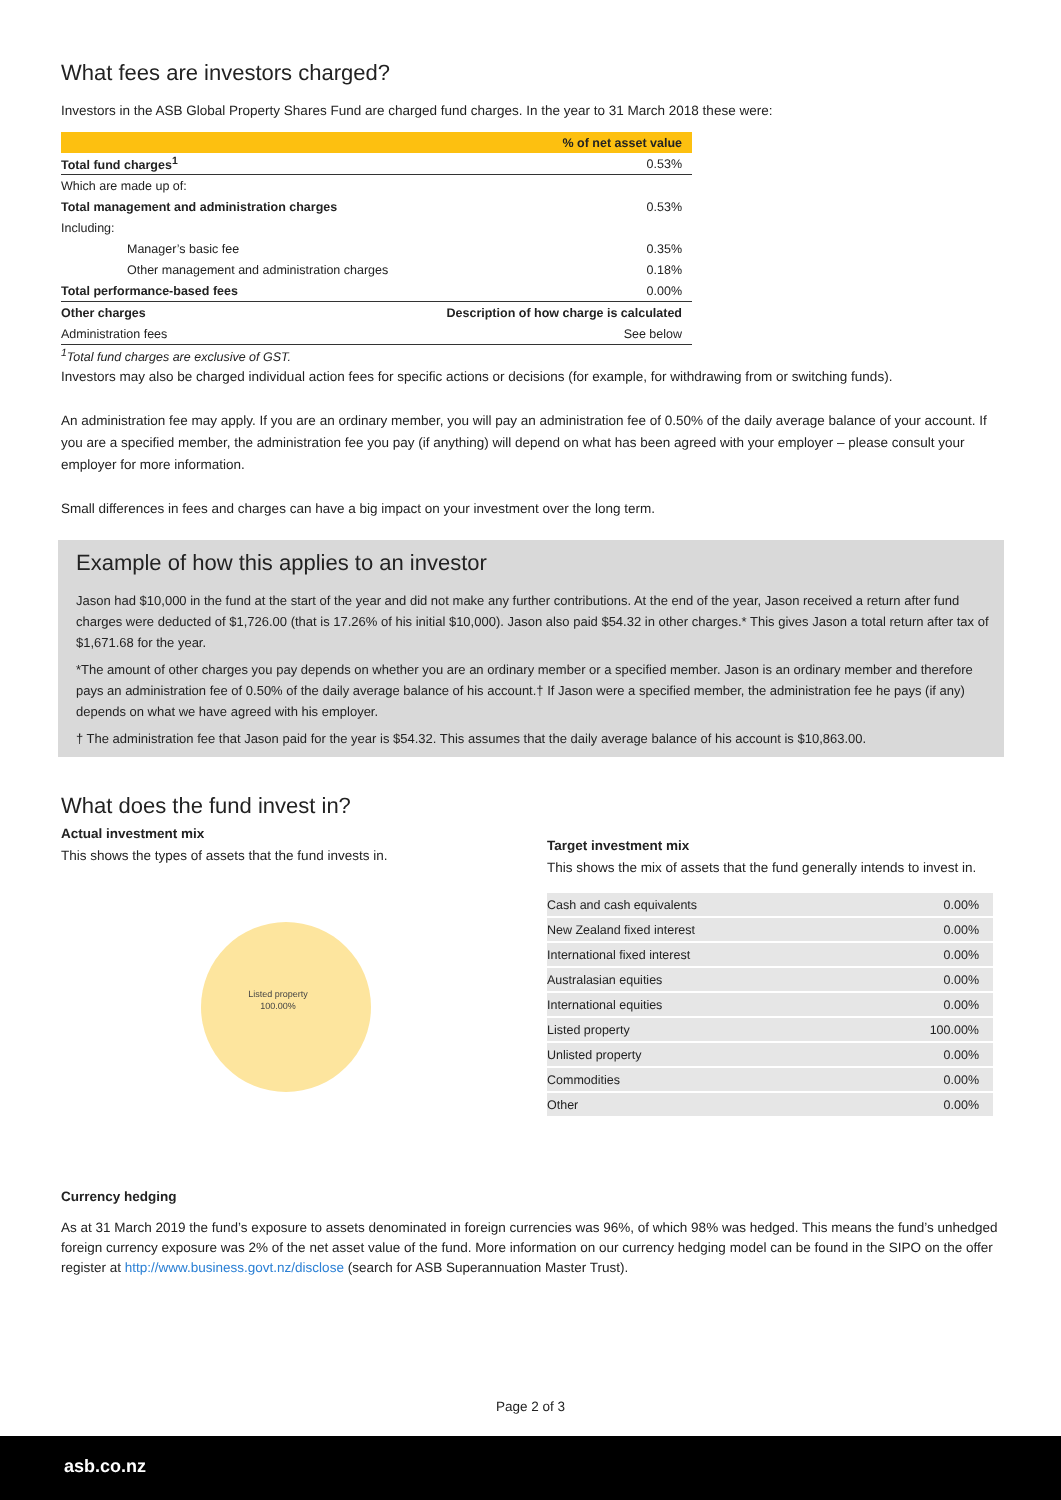What fees are investors charged?
Investors in the ASB Global Property Shares Fund are charged fund charges. In the year to 31 March 2018 these were:
| | % of net asset value |
| --- | --- |
| Total fund charges<sup>1</sup> | 0.53% |
| Which are made up of: | |
| Total management and administration charges | 0.53% |
| Including: | |
| Manager’s basic fee | 0.35% |
| Other management and administration charges | 0.18% |
| Total performance-based fees | 0.00% |
| Other charges | Description of how charge is calculated |
| Administration fees | See below |
| <sup>1</sup> Total fund charges are exclusive of GST. | |
Investors may also be charged individual action fees for specific actions or decisions (for example, for withdrawing from or switching funds).
An administration fee may apply. If you are an ordinary member, you will pay an administration fee of 0.50% of the daily average balance of your account. If you are a specified member, the administration fee you pay (if anything) will depend on what has been agreed with your employer – please consult your employer for more information.
Small differences in fees and charges can have a big impact on your investment over the long term.
Example of how this applies to an investor
Jason had $10,000 in the fund at the start of the year and did not make any further contributions. At the end of the year, Jason received a return after fund charges were deducted of $1,726.00 (that is 17.26% of his initial $10,000). Jason also paid $54.32 in other charges.* This gives Jason a total return after tax of $1,671.68 for the year.
*The amount of other charges you pay depends on whether you are an ordinary member or a specified member. Jason is an ordinary member and therefore pays an administration fee of 0.50% of the daily average balance of his account.† If Jason were a specified member, the administration fee he pays (if any) depends on what we have agreed with his employer.
† The administration fee that Jason paid for the year is $54.32. This assumes that the daily average balance of his account is $10,863.00.
What does the fund invest in?
Actual investment mix
This shows the types of assets that the fund invests in.
Listed property
100.00%
Target investment mix
This shows the mix of assets that the fund generally intends to invest in.
| Cash and cash equivalents | 0.00% |
| New Zealand fixed interest | 0.00% |
| International fixed interest | 0.00% |
| Australasian equities | 0.00% |
| International equities | 0.00% |
| Listed property | 100.00% |
| Unlisted property | 0.00% |
| Commodities | 0.00% |
| Other | 0.00% |
Currency hedging
As at 31 March 2019 the fund’s exposure to assets denominated in foreign currencies was 96%, of which 98% was hedged. This means the fund’s unhedged foreign currency exposure was 2% of the net asset value of the fund. More information on our currency hedging model can be found in the SIPO on the offer register at http://www.business.govt.nz/disclose (search for ASB Superannuation Master Trust).
Page 2 of 3
asb.co.nz